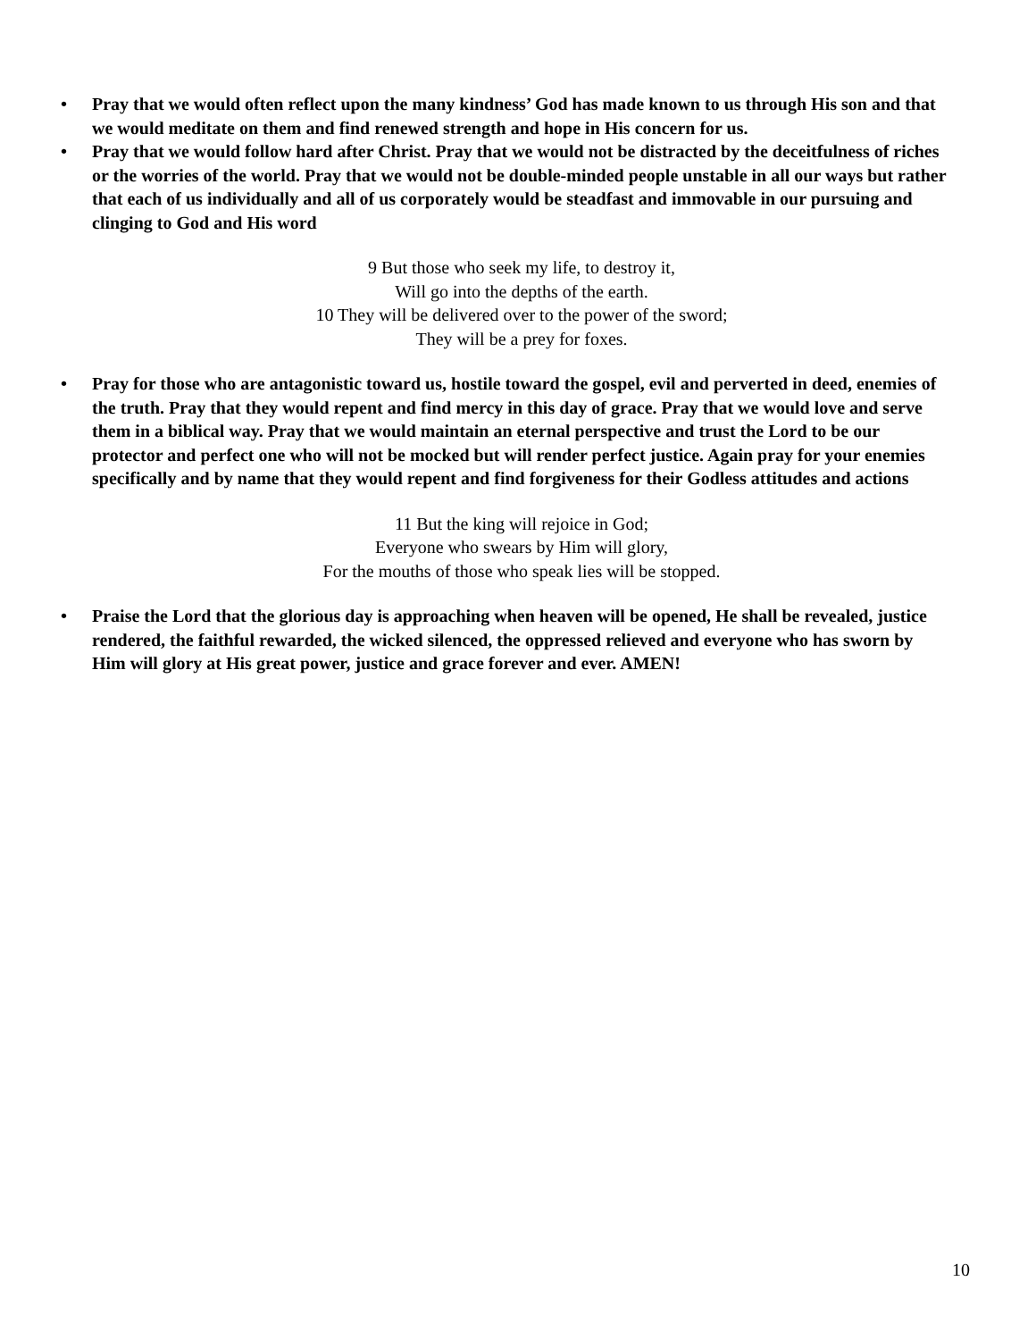• Pray that we would often reflect upon the many kindness’ God has made known to us through His son and that we would meditate on them and find renewed strength and hope in His concern for us.
• Pray that we would follow hard after Christ. Pray that we would not be distracted by the deceitfulness of riches or the worries of the world. Pray that we would not be double-minded people unstable in all our ways but rather that each of us individually and all of us corporately would be steadfast and immovable in our pursuing and clinging to God and His word
9 But those who seek my life, to destroy it,
Will go into the depths of the earth.
10 They will be delivered over to the power of the sword;
They will be a prey for foxes.
• Pray for those who are antagonistic toward us, hostile toward the gospel, evil and perverted in deed, enemies of the truth. Pray that they would repent and find mercy in this day of grace. Pray that we would love and serve them in a biblical way. Pray that we would maintain an eternal perspective and trust the Lord to be our protector and perfect one who will not be mocked but will render perfect justice. Again pray for your enemies specifically and by name that they would repent and find forgiveness for their Godless attitudes and actions
11 But the king will rejoice in God;
Everyone who swears by Him will glory,
For the mouths of those who speak lies will be stopped.
• Praise the Lord that the glorious day is approaching when heaven will be opened, He shall be revealed, justice rendered, the faithful rewarded, the wicked silenced, the oppressed relieved and everyone who has sworn by Him will glory at His great power, justice and grace forever and ever. AMEN!
10